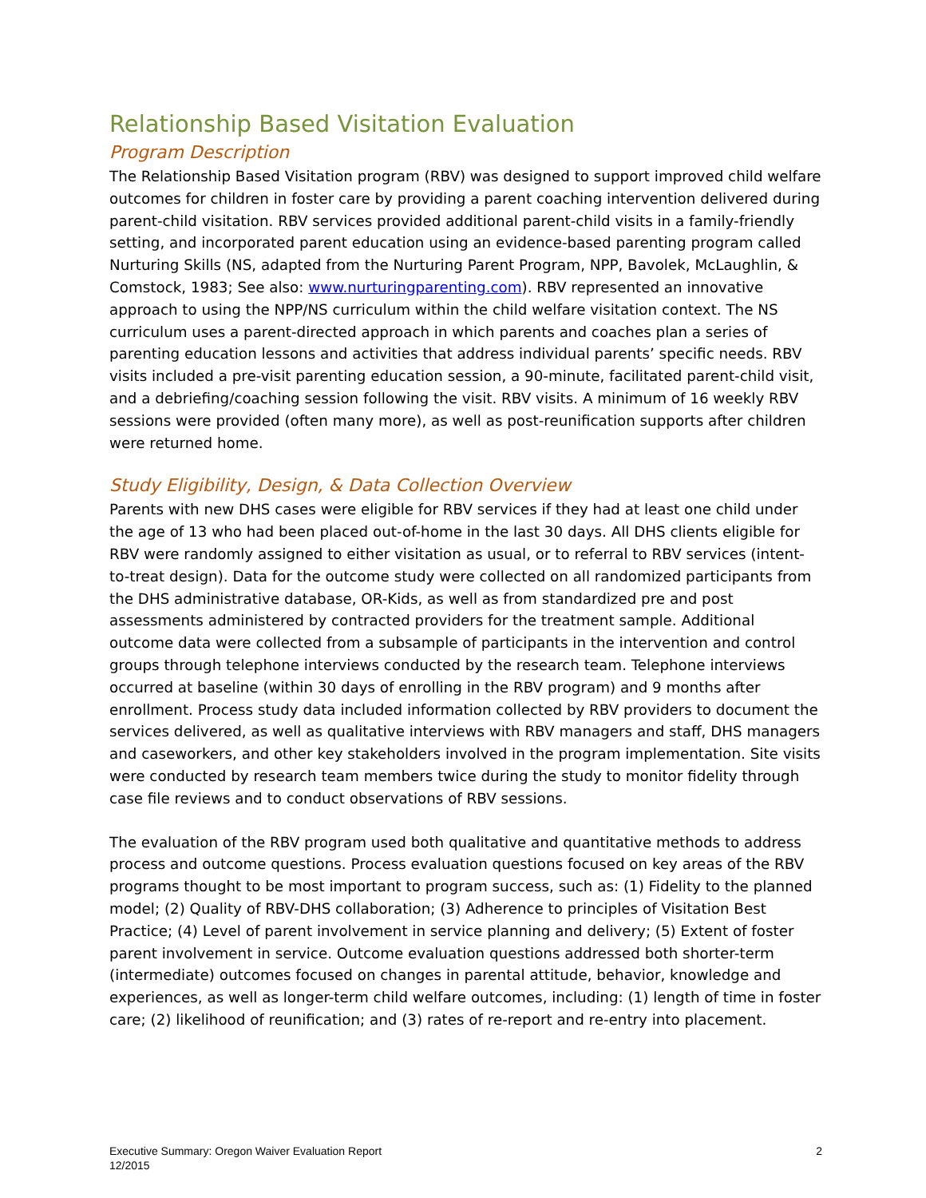Relationship Based Visitation Evaluation
Program Description
The Relationship Based Visitation program (RBV) was designed to support improved child welfare outcomes for children in foster care by providing a parent coaching intervention delivered during parent-child visitation. RBV services provided additional parent-child visits in a family-friendly setting, and incorporated parent education using an evidence-based parenting program called Nurturing Skills (NS, adapted from the Nurturing Parent Program, NPP, Bavolek, McLaughlin, & Comstock, 1983; See also: www.nurturingparenting.com). RBV represented an innovative approach to using the NPP/NS curriculum within the child welfare visitation context. The NS curriculum uses a parent-directed approach in which parents and coaches plan a series of parenting education lessons and activities that address individual parents’ specific needs. RBV visits included a pre-visit parenting education session, a 90-minute, facilitated parent-child visit, and a debriefing/coaching session following the visit. RBV visits. A minimum of 16 weekly RBV sessions were provided (often many more), as well as post-reunification supports after children were returned home.
Study Eligibility, Design, & Data Collection Overview
Parents with new DHS cases were eligible for RBV services if they had at least one child under the age of 13 who had been placed out-of-home in the last 30 days. All DHS clients eligible for RBV were randomly assigned to either visitation as usual, or to referral to RBV services (intent-to-treat design). Data for the outcome study were collected on all randomized participants from the DHS administrative database, OR-Kids, as well as from standardized pre and post assessments administered by contracted providers for the treatment sample. Additional outcome data were collected from a subsample of participants in the intervention and control groups through telephone interviews conducted by the research team. Telephone interviews occurred at baseline (within 30 days of enrolling in the RBV program) and 9 months after enrollment. Process study data included information collected by RBV providers to document the services delivered, as well as qualitative interviews with RBV managers and staff, DHS managers and caseworkers, and other key stakeholders involved in the program implementation. Site visits were conducted by research team members twice during the study to monitor fidelity through case file reviews and to conduct observations of RBV sessions.
The evaluation of the RBV program used both qualitative and quantitative methods to address process and outcome questions. Process evaluation questions focused on key areas of the RBV programs thought to be most important to program success, such as: (1) Fidelity to the planned model; (2) Quality of RBV-DHS collaboration; (3) Adherence to principles of Visitation Best Practice; (4) Level of parent involvement in service planning and delivery; (5) Extent of foster parent involvement in service. Outcome evaluation questions addressed both shorter-term (intermediate) outcomes focused on changes in parental attitude, behavior, knowledge and experiences, as well as longer-term child welfare outcomes, including: (1) length of time in foster care; (2) likelihood of reunification; and (3) rates of re-report and re-entry into placement.
Executive Summary: Oregon Waiver Evaluation Report
12/2015
2